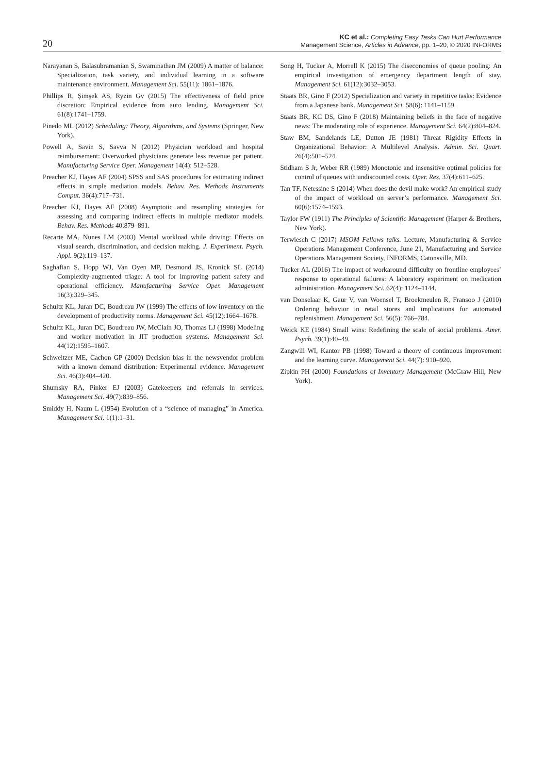20
KC et al.: Completing Easy Tasks Can Hurt Performance
Management Science, Articles in Advance, pp. 1–20, © 2020 INFORMS
Narayanan S, Balasubramanian S, Swaminathan JM (2009) A matter of balance: Specialization, task variety, and individual learning in a software maintenance environment. Management Sci. 55(11): 1861–1876.
Phillips R, Şimşek AS, Ryzin Gv (2015) The effectiveness of field price discretion: Empirical evidence from auto lending. Management Sci. 61(8):1741–1759.
Pinedo ML (2012) Scheduling: Theory, Algorithms, and Systems (Springer, New York).
Powell A, Savin S, Savva N (2012) Physician workload and hospital reimbursement: Overworked physicians generate less revenue per patient. Manufacturing Service Oper. Management 14(4): 512–528.
Preacher KJ, Hayes AF (2004) SPSS and SAS procedures for estimating indirect effects in simple mediation models. Behav. Res. Methods Instruments Comput. 36(4):717–731.
Preacher KJ, Hayes AF (2008) Asymptotic and resampling strategies for assessing and comparing indirect effects in multiple mediator models. Behav. Res. Methods 40:879–891.
Recarte MA, Nunes LM (2003) Mental workload while driving: Effects on visual search, discrimination, and decision making. J. Experiment. Psych. Appl. 9(2):119–137.
Saghafian S, Hopp WJ, Van Oyen MP, Desmond JS, Kronick SL (2014) Complexity-augmented triage: A tool for improving patient safety and operational efficiency. Manufacturing Service Oper. Management 16(3):329–345.
Schultz KL, Juran DC, Boudreau JW (1999) The effects of low inventory on the development of productivity norms. Management Sci. 45(12):1664–1678.
Schultz KL, Juran DC, Boudreau JW, McClain JO, Thomas LJ (1998) Modeling and worker motivation in JIT production systems. Management Sci. 44(12):1595–1607.
Schweitzer ME, Cachon GP (2000) Decision bias in the newsvendor problem with a known demand distribution: Experimental evidence. Management Sci. 46(3):404–420.
Shumsky RA, Pinker EJ (2003) Gatekeepers and referrals in services. Management Sci. 49(7):839–856.
Smiddy H, Naum L (1954) Evolution of a “science of managing” in America. Management Sci. 1(1):1–31.
Song H, Tucker A, Morrell K (2015) The diseconomies of queue pooling: An empirical investigation of emergency department length of stay. Management Sci. 61(12):3032–3053.
Staats BR, Gino F (2012) Specialization and variety in repetitive tasks: Evidence from a Japanese bank. Management Sci. 58(6): 1141–1159.
Staats BR, KC DS, Gino F (2018) Maintaining beliefs in the face of negative news: The moderating role of experience. Management Sci. 64(2):804–824.
Staw BM, Sandelands LE, Dutton JE (1981) Threat Rigidity Effects in Organizational Behavior: A Multilevel Analysis. Admin. Sci. Quart. 26(4):501–524.
Stidham S Jr, Weber RR (1989) Monotonic and insensitive optimal policies for control of queues with undiscounted costs. Oper. Res. 37(4):611–625.
Tan TF, Netessine S (2014) When does the devil make work? An empirical study of the impact of workload on server’s performance. Management Sci. 60(6):1574–1593.
Taylor FW (1911) The Principles of Scientific Management (Harper & Brothers, New York).
Terwiesch C (2017) MSOM Fellows talks. Lecture, Manufacturing & Service Operations Management Conference, June 21, Manufacturing and Service Operations Management Society, INFORMS, Catonsville, MD.
Tucker AL (2016) The impact of workaround difficulty on frontline employees’ response to operational failures: A laboratory experiment on medication administration. Management Sci. 62(4): 1124–1144.
van Donselaar K, Gaur V, van Woensel T, Broekmeulen R, Fransoo J (2010) Ordering behavior in retail stores and implications for automated replenishment. Management Sci. 56(5): 766–784.
Weick KE (1984) Small wins: Redefining the scale of social problems. Amer. Psych. 39(1):40–49.
Zangwill WI, Kantor PB (1998) Toward a theory of continuous improvement and the learning curve. Management Sci. 44(7): 910–920.
Zipkin PH (2000) Foundations of Inventory Management (McGraw-Hill, New York).